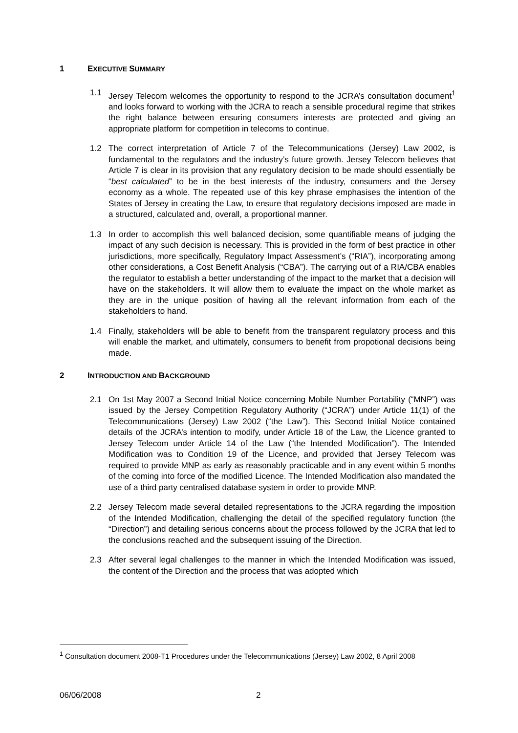1 EXECUTIVE SUMMARY
1.1 Jersey Telecom welcomes the opportunity to respond to the JCRA’s consultation document<sup>1</sup> and looks forward to working with the JCRA to reach a sensible procedural regime that strikes the right balance between ensuring consumers interests are protected and giving an appropriate platform for competition in telecoms to continue.
1.2 The correct interpretation of Article 7 of the Telecommunications (Jersey) Law 2002, is fundamental to the regulators and the industry’s future growth. Jersey Telecom believes that Article 7 is clear in its provision that any regulatory decision to be made should essentially be “best calculated” to be in the best interests of the industry, consumers and the Jersey economy as a whole. The repeated use of this key phrase emphasises the intention of the States of Jersey in creating the Law, to ensure that regulatory decisions imposed are made in a structured, calculated and, overall, a proportional manner.
1.3 In order to accomplish this well balanced decision, some quantifiable means of judging the impact of any such decision is necessary. This is provided in the form of best practice in other jurisdictions, more specifically, Regulatory Impact Assessment’s (“RIA”), incorporating among other considerations, a Cost Benefit Analysis (“CBA”). The carrying out of a RIA/CBA enables the regulator to establish a better understanding of the impact to the market that a decision will have on the stakeholders. It will allow them to evaluate the impact on the whole market as they are in the unique position of having all the relevant information from each of the stakeholders to hand.
1.4 Finally, stakeholders will be able to benefit from the transparent regulatory process and this will enable the market, and ultimately, consumers to benefit from propotional decisions being made.
2 INTRODUCTION AND BACKGROUND
2.1 On 1st May 2007 a Second Initial Notice concerning Mobile Number Portability (“MNP”) was issued by the Jersey Competition Regulatory Authority (“JCRA”) under Article 11(1) of the Telecommunications (Jersey) Law 2002 (“the Law”). This Second Initial Notice contained details of the JCRA’s intention to modify, under Article 18 of the Law, the Licence granted to Jersey Telecom under Article 14 of the Law (“the Intended Modification”). The Intended Modification was to Condition 19 of the Licence, and provided that Jersey Telecom was required to provide MNP as early as reasonably practicable and in any event within 5 months of the coming into force of the modified Licence. The Intended Modification also mandated the use of a third party centralised database system in order to provide MNP.
2.2 Jersey Telecom made several detailed representations to the JCRA regarding the imposition of the Intended Modification, challenging the detail of the specified regulatory function (the “Direction”) and detailing serious concerns about the process followed by the JCRA that led to the conclusions reached and the subsequent issuing of the Direction.
2.3 After several legal challenges to the manner in which the Intended Modification was issued, the content of the Direction and the process that was adopted which
<sup>1</sup> Consultation document 2008-T1 Procedures under the Telecommunications (Jersey) Law 2002, 8 April 2008
06/06/2008 2